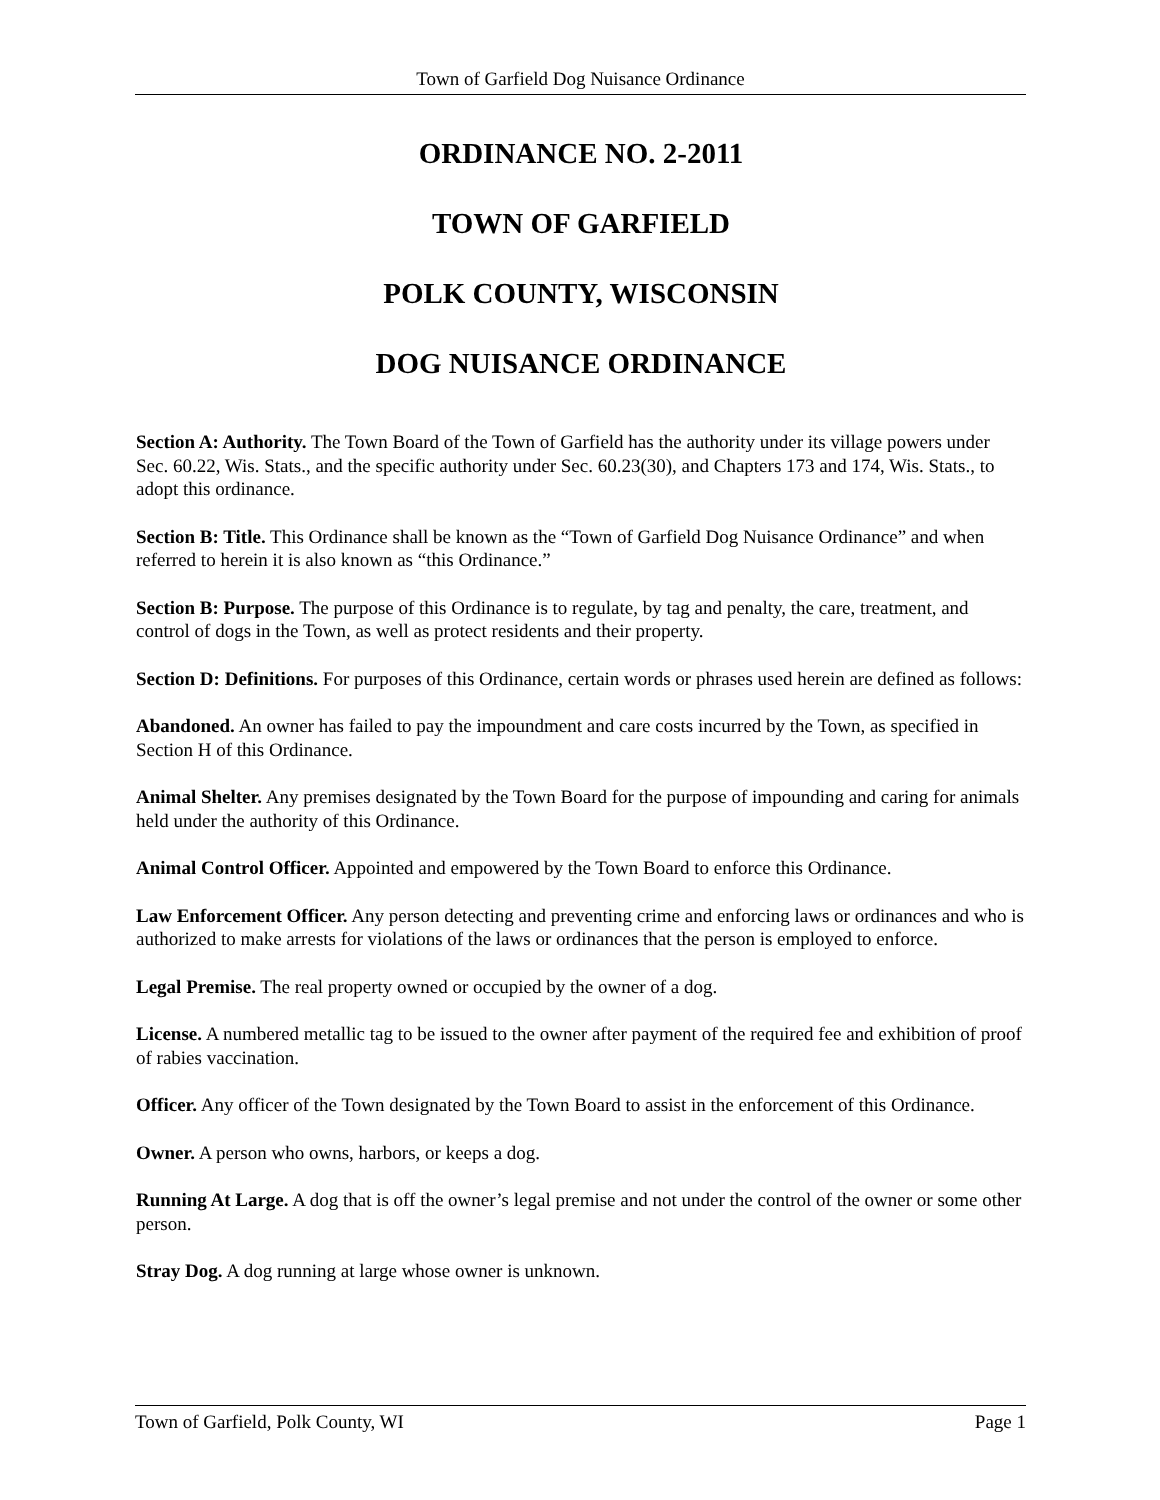Town of Garfield Dog Nuisance Ordinance
ORDINANCE NO. 2-2011
TOWN OF GARFIELD
POLK COUNTY, WISCONSIN
DOG NUISANCE ORDINANCE
Section A: Authority. The Town Board of the Town of Garfield has the authority under its village powers under Sec. 60.22, Wis. Stats., and the specific authority under Sec. 60.23(30), and Chapters 173 and 174, Wis. Stats., to adopt this ordinance.
Section B: Title. This Ordinance shall be known as the “Town of Garfield Dog Nuisance Ordinance” and when referred to herein it is also known as “this Ordinance.”
Section B: Purpose. The purpose of this Ordinance is to regulate, by tag and penalty, the care, treatment, and control of dogs in the Town, as well as protect residents and their property.
Section D: Definitions. For purposes of this Ordinance, certain words or phrases used herein are defined as follows:
Abandoned. An owner has failed to pay the impoundment and care costs incurred by the Town, as specified in Section H of this Ordinance.
Animal Shelter. Any premises designated by the Town Board for the purpose of impounding and caring for animals held under the authority of this Ordinance.
Animal Control Officer. Appointed and empowered by the Town Board to enforce this Ordinance.
Law Enforcement Officer. Any person detecting and preventing crime and enforcing laws or ordinances and who is authorized to make arrests for violations of the laws or ordinances that the person is employed to enforce.
Legal Premise. The real property owned or occupied by the owner of a dog.
License. A numbered metallic tag to be issued to the owner after payment of the required fee and exhibition of proof of rabies vaccination.
Officer. Any officer of the Town designated by the Town Board to assist in the enforcement of this Ordinance.
Owner. A person who owns, harbors, or keeps a dog.
Running At Large. A dog that is off the owner’s legal premise and not under the control of the owner or some other person.
Stray Dog. A dog running at large whose owner is unknown.
Town of Garfield, Polk County, WI Page 1